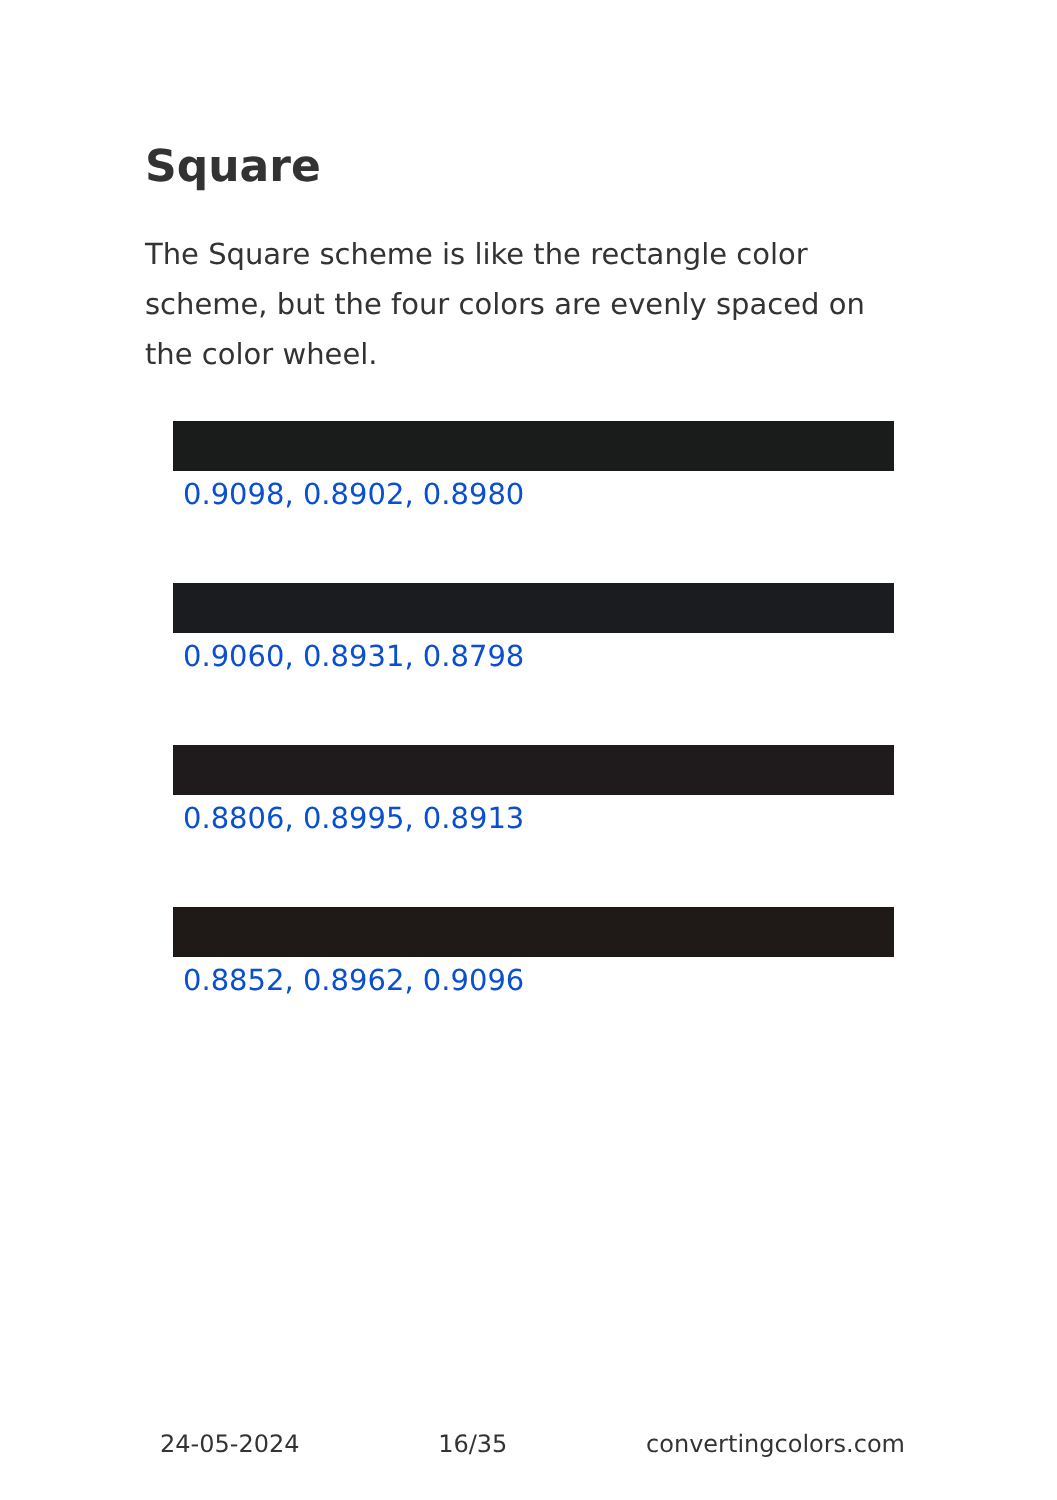Square
The Square scheme is like the rectangle color scheme, but the four colors are evenly spaced on the color wheel.
0.9098, 0.8902, 0.8980
0.9060, 0.8931, 0.8798
0.8806, 0.8995, 0.8913
0.8852, 0.8962, 0.9096
24-05-2024 16/35 convertingcolors.com